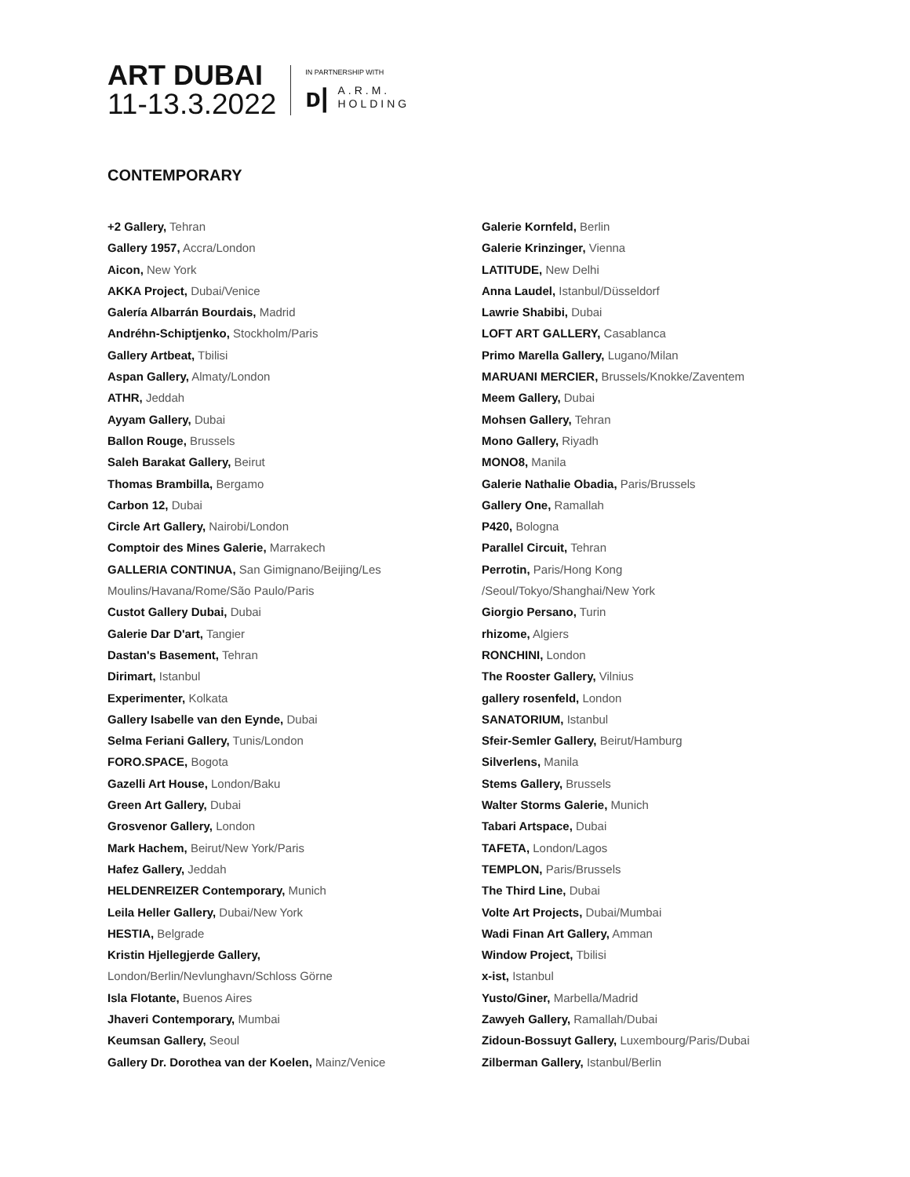ART DUBAI
11-13.3.2022
IN PARTNERSHIP WITH
ᴅ|
A.R.M.
HOLDING
CONTEMPORARY
+2 Gallery, Tehran
Gallery 1957, Accra/London
Aicon, New York
AKKA Project, Dubai/Venice
Galería Albarrán Bourdais, Madrid
Andréhn-Schiptjenko, Stockholm/Paris
Gallery Artbeat, Tbilisi
Aspan Gallery, Almaty/London
ATHR, Jeddah
Ayyam Gallery, Dubai
Ballon Rouge, Brussels
Saleh Barakat Gallery, Beirut
Thomas Brambilla, Bergamo
Carbon 12, Dubai
Circle Art Gallery, Nairobi/London
Comptoir des Mines Galerie, Marrakech
GALLERIA CONTINUA, San Gimignano/Beijing/Les
Moulins/Havana/Rome/São Paulo/Paris
Custot Gallery Dubai, Dubai
Galerie Dar D'art, Tangier
Dastan's Basement, Tehran
Dirimart, Istanbul
Experimenter, Kolkata
Gallery Isabelle van den Eynde, Dubai
Selma Feriani Gallery, Tunis/London
FORO.SPACE, Bogota
Gazelli Art House, London/Baku
Green Art Gallery, Dubai
Grosvenor Gallery, London
Mark Hachem, Beirut/New York/Paris
Hafez Gallery, Jeddah
HELDENREIZER Contemporary, Munich
Leila Heller Gallery, Dubai/New York
HESTIA, Belgrade
Kristin Hjellegjerde Gallery,
London/Berlin/Nevlunghavn/Schloss Görne
Isla Flotante, Buenos Aires
Jhaveri Contemporary, Mumbai
Keumsan Gallery, Seoul
Gallery Dr. Dorothea van der Koelen, Mainz/Venice
Galerie Kornfeld, Berlin
Galerie Krinzinger, Vienna
LATITUDE, New Delhi
Anna Laudel, Istanbul/Düsseldorf
Lawrie Shabibi, Dubai
LOFT ART GALLERY, Casablanca
Primo Marella Gallery, Lugano/Milan
MARUANI MERCIER, Brussels/Knokke/Zaventem
Meem Gallery, Dubai
Mohsen Gallery, Tehran
Mono Gallery, Riyadh
MONO8, Manila
Galerie Nathalie Obadia, Paris/Brussels
Gallery One, Ramallah
P420, Bologna
Parallel Circuit, Tehran
Perrotin, Paris/Hong Kong
/Seoul/Tokyo/Shanghai/New York
Giorgio Persano, Turin
rhizome, Algiers
RONCHINI, London
The Rooster Gallery, Vilnius
gallery rosenfeld, London
SANATORIUM, Istanbul
Sfeir-Semler Gallery, Beirut/Hamburg
Silverlens, Manila
Stems Gallery, Brussels
Walter Storms Galerie, Munich
Tabari Artspace, Dubai
TAFETA, London/Lagos
TEMPLON, Paris/Brussels
The Third Line, Dubai
Volte Art Projects, Dubai/Mumbai
Wadi Finan Art Gallery, Amman
Window Project, Tbilisi
x-ist, Istanbul
Yusto/Giner, Marbella/Madrid
Zawyeh Gallery, Ramallah/Dubai
Zidoun-Bossuyt Gallery, Luxembourg/Paris/Dubai
Zilberman Gallery, Istanbul/Berlin